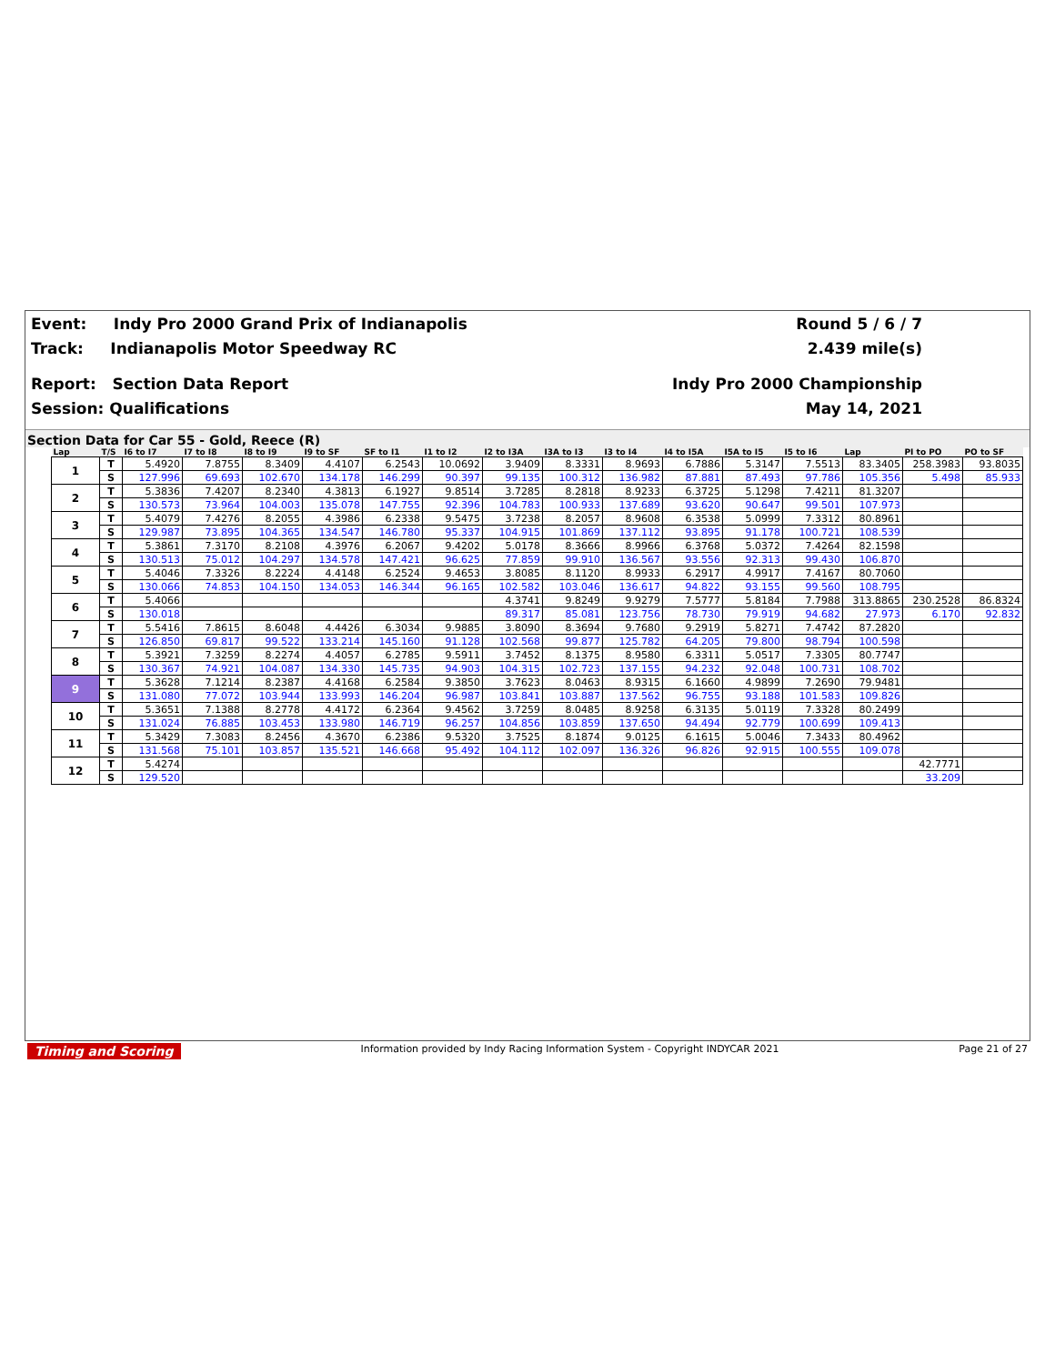Event: Indy Pro 2000 Grand Prix of Indianapolis
Track: Indianapolis Motor Speedway RC
Report: Section Data Report
Session: Qualifications
Round 5 / 6 / 7
2.439 mile(s)
Indy Pro 2000 Championship
May 14, 2021
Section Data for Car 55 - Gold, Reece (R)
| Lap | T/S | I6 to I7 | I7 to I8 | I8 to I9 | I9 to SF | SF to I1 | I1 to I2 | I2 to I3A | I3A to I3 | I3 to I4 | I4 to I5A | I5A to I5 | I5 to I6 | Lap | PI to PO | PO to SF |
| --- | --- | --- | --- | --- | --- | --- | --- | --- | --- | --- | --- | --- | --- | --- | --- | --- |
| 1 | T | 5.4920 | 7.8755 | 8.3409 | 4.4107 | 6.2543 | 10.0692 | 3.9409 | 8.3331 | 8.9693 | 6.7886 | 5.3147 | 7.5513 | 83.3405 | 258.3983 | 93.8035 |
| | S | 127.996 | 69.693 | 102.670 | 134.178 | 146.299 | 90.397 | 99.135 | 100.312 | 136.982 | 87.881 | 87.493 | 97.786 | 105.356 | 5.498 | 85.933 |
| 2 | T | 5.3836 | 7.4207 | 8.2340 | 4.3813 | 6.1927 | 9.8514 | 3.7285 | 8.2818 | 8.9233 | 6.3725 | 5.1298 | 7.4211 | 81.3207 | | |
| | S | 130.573 | 73.964 | 104.003 | 135.078 | 147.755 | 92.396 | 104.783 | 100.933 | 137.689 | 93.620 | 90.647 | 99.501 | 107.973 | | |
| 3 | T | 5.4079 | 7.4276 | 8.2055 | 4.3986 | 6.2338 | 9.5475 | 3.7238 | 8.2057 | 8.9608 | 6.3538 | 5.0999 | 7.3312 | 80.8961 | | |
| | S | 129.987 | 73.895 | 104.365 | 134.547 | 146.780 | 95.337 | 104.915 | 101.869 | 137.112 | 93.895 | 91.178 | 100.721 | 108.539 | | |
| 4 | T | 5.3861 | 7.3170 | 8.2108 | 4.3976 | 6.2067 | 9.4202 | 5.0178 | 8.3666 | 8.9966 | 6.3768 | 5.0372 | 7.4264 | 82.1598 | | |
| | S | 130.513 | 75.012 | 104.297 | 134.578 | 147.421 | 96.625 | 77.859 | 99.910 | 136.567 | 93.556 | 92.313 | 99.430 | 106.870 | | |
| 5 | T | 5.4046 | 7.3326 | 8.2224 | 4.4148 | 6.2524 | 9.4653 | 3.8085 | 8.1120 | 8.9933 | 6.2917 | 4.9917 | 7.4167 | 80.7060 | | |
| | S | 130.066 | 74.853 | 104.150 | 134.053 | 146.344 | 96.165 | 102.582 | 103.046 | 136.617 | 94.822 | 93.155 | 99.560 | 108.795 | | |
| 6 | T | 5.4066 | | | | | | 4.3741 | 9.8249 | 9.9279 | 7.5777 | 5.8184 | 7.7988 | 313.8865 | 230.2528 | 86.8324 |
| | S | 130.018 | | | | | | 89.317 | 85.081 | 123.756 | 78.730 | 79.919 | 94.682 | 27.973 | 6.170 | 92.832 |
| 7 | T | 5.5416 | 7.8615 | 8.6048 | 4.4426 | 6.3034 | 9.9885 | 3.8090 | 8.3694 | 9.7680 | 9.2919 | 5.8271 | 7.4742 | 87.2820 | | |
| | S | 126.850 | 69.817 | 99.522 | 133.214 | 145.160 | 91.128 | 102.568 | 99.877 | 125.782 | 64.205 | 79.800 | 98.794 | 100.598 | | |
| 8 | T | 5.3921 | 7.3259 | 8.2274 | 4.4057 | 6.2785 | 9.5911 | 3.7452 | 8.1375 | 8.9580 | 6.3311 | 5.0517 | 7.3305 | 80.7747 | | |
| | S | 130.367 | 74.921 | 104.087 | 134.330 | 145.735 | 94.903 | 104.315 | 102.723 | 137.155 | 94.232 | 92.048 | 100.731 | 108.702 | | |
| 9 | T | 5.3628 | 7.1214 | 8.2387 | 4.4168 | 6.2584 | 9.3850 | 3.7623 | 8.0463 | 8.9315 | 6.1660 | 4.9899 | 7.2690 | 79.9481 | | |
| | S | 131.080 | 77.072 | 103.944 | 133.993 | 146.204 | 96.987 | 103.841 | 103.887 | 137.562 | 96.755 | 93.188 | 101.583 | 109.826 | | |
| 10 | T | 5.3651 | 7.1388 | 8.2778 | 4.4172 | 6.2364 | 9.4562 | 3.7259 | 8.0485 | 8.9258 | 6.3135 | 5.0119 | 7.3328 | 80.2499 | | |
| | S | 131.024 | 76.885 | 103.453 | 133.980 | 146.719 | 96.257 | 104.856 | 103.859 | 137.650 | 94.494 | 92.779 | 100.699 | 109.413 | | |
| 11 | T | 5.3429 | 7.3083 | 8.2456 | 4.3670 | 6.2386 | 9.5320 | 3.7525 | 8.1874 | 9.0125 | 6.1615 | 5.0046 | 7.3433 | 80.4962 | | |
| | S | 131.568 | 75.101 | 103.857 | 135.521 | 146.668 | 95.492 | 104.112 | 102.097 | 136.326 | 96.826 | 92.915 | 100.555 | 109.078 | | |
| 12 | T | 5.4274 | | | | | | | | | | | | | 42.7771 | |
| | S | 129.520 | | | | | | | | | | | | | 33.209 | |
Timing and Scoring Information provided by Indy Racing Information System - Copyright INDYCAR 2021 Page 21 of 27